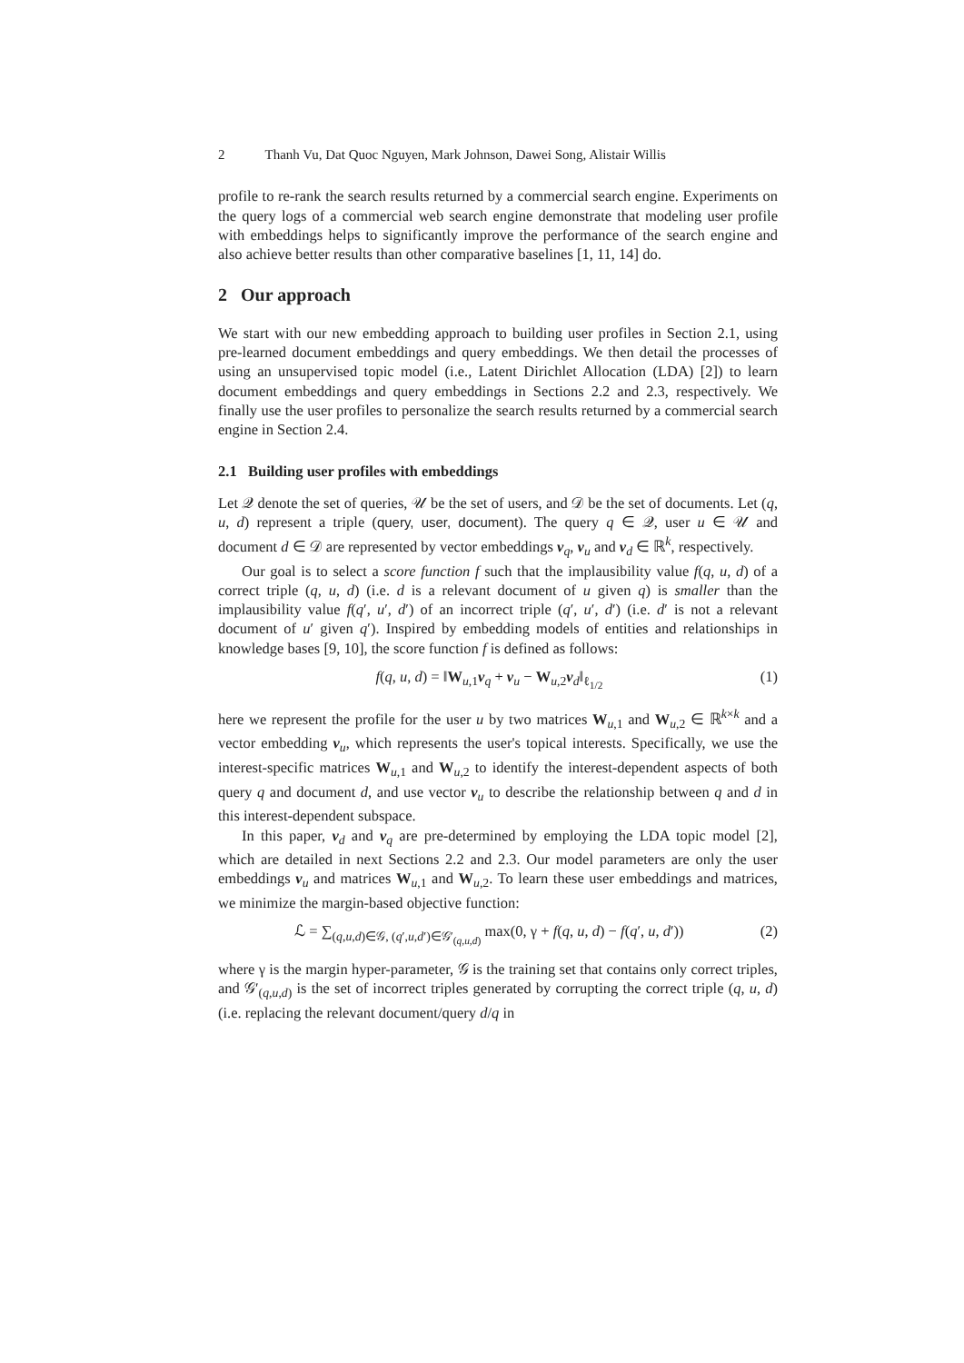2 Thanh Vu, Dat Quoc Nguyen, Mark Johnson, Dawei Song, Alistair Willis
profile to re-rank the search results returned by a commercial search engine. Experiments on the query logs of a commercial web search engine demonstrate that modeling user profile with embeddings helps to significantly improve the performance of the search engine and also achieve better results than other comparative baselines [1, 11, 14] do.
2 Our approach
We start with our new embedding approach to building user profiles in Section 2.1, using pre-learned document embeddings and query embeddings. We then detail the processes of using an unsupervised topic model (i.e., Latent Dirichlet Allocation (LDA) [2]) to learn document embeddings and query embeddings in Sections 2.2 and 2.3, respectively. We finally use the user profiles to personalize the search results returned by a commercial search engine in Section 2.4.
2.1 Building user profiles with embeddings
Let 𝒬 denote the set of queries, 𝒰 be the set of users, and 𝒟 be the set of documents. Let (q, u, d) represent a triple (query, user, document). The query q ∈ 𝒬, user u ∈ 𝒰 and document d ∈ 𝒟 are represented by vector embeddings v<sub>q</sub>, v<sub>u</sub> and v<sub>d</sub> ∈ ℝ<sup>k</sup>, respectively.
Our goal is to select a score function f such that the implausibility value f(q, u, d) of a correct triple (q, u, d) (i.e. d is a relevant document of u given q) is smaller than the implausibility value f(q′, u′, d′) of an incorrect triple (q′, u′, d′) (i.e. d′ is not a relevant document of u′ given q′). Inspired by embedding models of entities and relationships in knowledge bases [9, 10], the score function f is defined as follows:
f(q, u, d) = ‖W<sub>u,1</sub>v<sub>q</sub> + v<sub>u</sub> − W<sub>u,2</sub>v<sub>d</sub>‖<sub>ℓ<sub>1/2</sub></sub> (1)
here we represent the profile for the user u by two matrices W<sub>u,1</sub> and W<sub>u,2</sub> ∈ ℝ<sup>k×k</sup> and a vector embedding v<sub>u</sub>, which represents the user's topical interests. Specifically, we use the interest-specific matrices W<sub>u,1</sub> and W<sub>u,2</sub> to identify the interest-dependent aspects of both query q and document d, and use vector v<sub>u</sub> to describe the relationship between q and d in this interest-dependent subspace.
In this paper, v<sub>d</sub> and v<sub>q</sub> are pre-determined by employing the LDA topic model [2], which are detailed in next Sections 2.2 and 2.3. Our model parameters are only the user embeddings v<sub>u</sub> and matrices W<sub>u,1</sub> and W<sub>u,2</sub>. To learn these user embeddings and matrices, we minimize the margin-based objective function:
ℒ = ∑<sub>(q,u,d)∈𝒢, (q′,u,d′)∈𝒢′<sub>(q,u,d)</sub></sub> max(0, γ + f(q, u, d) − f(q′, u, d′)) (2)
where γ is the margin hyper-parameter, 𝒢 is the training set that contains only correct triples, and 𝒢′<sub>(q,u,d)</sub> is the set of incorrect triples generated by corrupting the correct triple (q, u, d) (i.e. replacing the relevant document/query d/q in